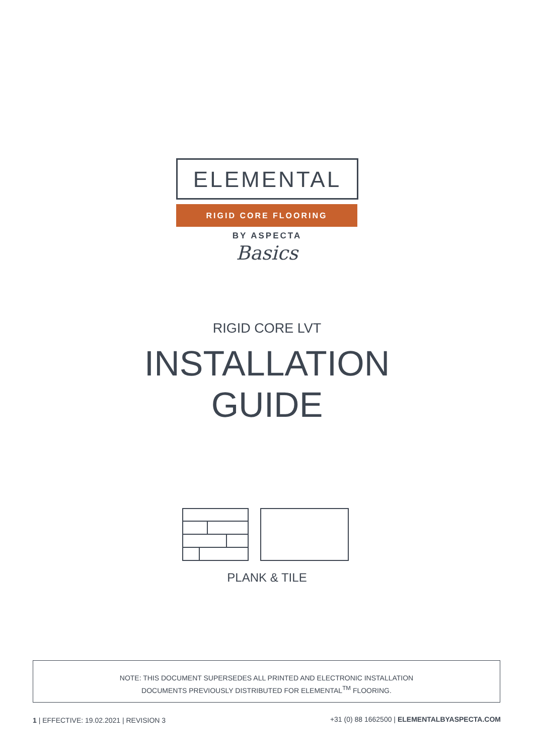ELEMENTAL
RIGID CORE FLOORING
BY ASPECTA
Basics
RIGID CORE LVT
INSTALLATION
GUIDE
PLANK & TILE
NOTE: THIS DOCUMENT SUPERSEDES ALL PRINTED AND ELECTRONIC INSTALLATION
DOCUMENTS PREVIOUSLY DISTRIBUTED FOR ELEMENTAL<sup>TM</sup> FLOORING.
1 | EFFECTIVE: 19.02.2021 | REVISION 3
+31 (0) 88 1662500 | ELEMENTALBYASPECTA.COM